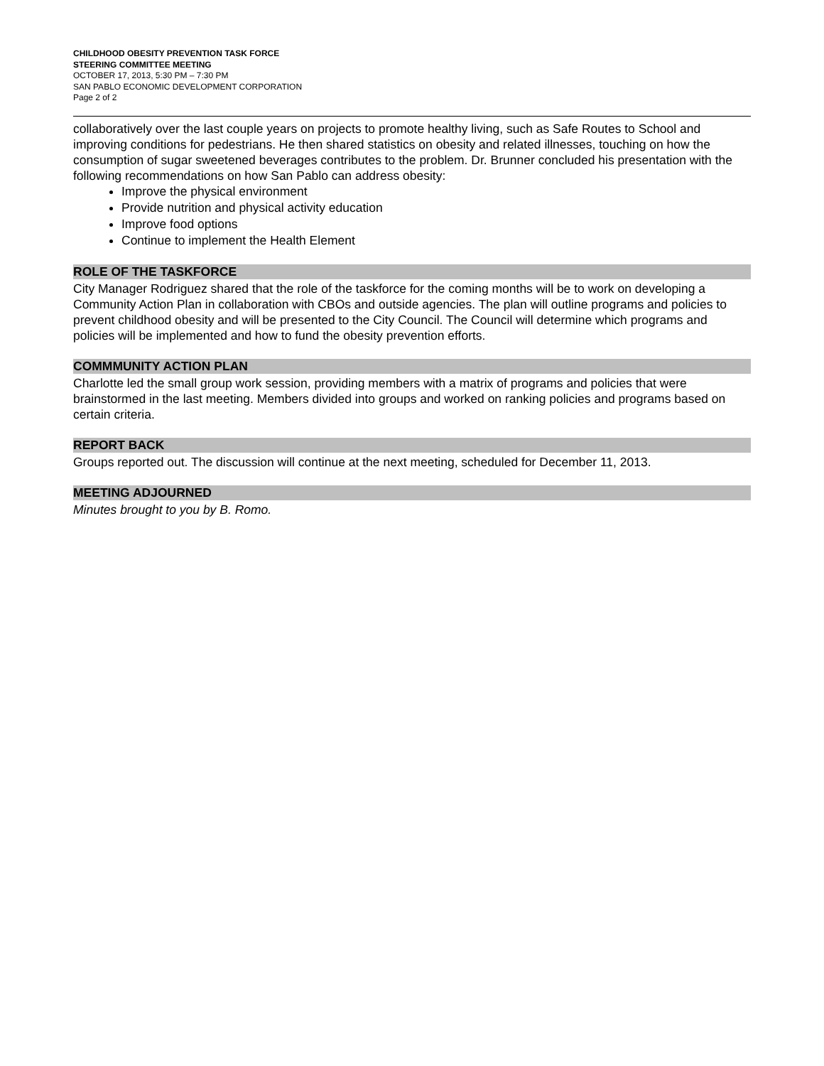CHILDHOOD OBESITY PREVENTION TASK FORCE
STEERING COMMITTEE MEETING
OCTOBER 17, 2013, 5:30 PM – 7:30 PM
SAN PABLO ECONOMIC DEVELOPMENT CORPORATION
Page 2 of 2
collaboratively over the last couple years on projects to promote healthy living, such as Safe Routes to School and improving conditions for pedestrians. He then shared statistics on obesity and related illnesses, touching on how the consumption of sugar sweetened beverages contributes to the problem. Dr. Brunner concluded his presentation with the following recommendations on how San Pablo can address obesity:
Improve the physical environment
Provide nutrition and physical activity education
Improve food options
Continue to implement the Health Element
ROLE OF THE TASKFORCE
City Manager Rodriguez shared that the role of the taskforce for the coming months will be to work on developing a Community Action Plan in collaboration with CBOs and outside agencies. The plan will outline programs and policies to prevent childhood obesity and will be presented to the City Council. The Council will determine which programs and policies will be implemented and how to fund the obesity prevention efforts.
COMMMUNITY ACTION PLAN
Charlotte led the small group work session, providing members with a matrix of programs and policies that were brainstormed in the last meeting. Members divided into groups and worked on ranking policies and programs based on certain criteria.
REPORT BACK
Groups reported out. The discussion will continue at the next meeting, scheduled for December 11, 2013.
MEETING ADJOURNED
Minutes brought to you by B. Romo.